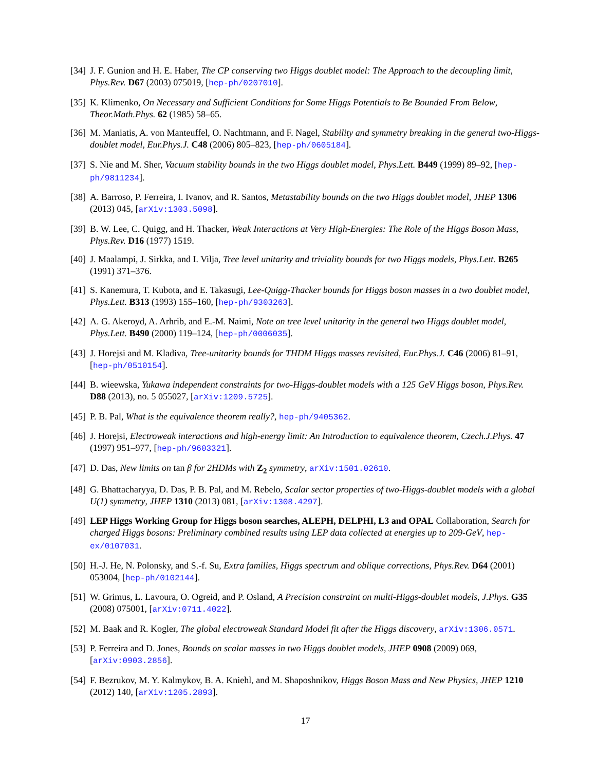[34] J. F. Gunion and H. E. Haber, The CP conserving two Higgs doublet model: The Approach to the decoupling limit, Phys.Rev. D67 (2003) 075019, [hep-ph/0207010].
[35] K. Klimenko, On Necessary and Sufficient Conditions for Some Higgs Potentials to Be Bounded From Below, Theor.Math.Phys. 62 (1985) 58–65.
[36] M. Maniatis, A. von Manteuffel, O. Nachtmann, and F. Nagel, Stability and symmetry breaking in the general two-Higgs-doublet model, Eur.Phys.J. C48 (2006) 805–823, [hep-ph/0605184].
[37] S. Nie and M. Sher, Vacuum stability bounds in the two Higgs doublet model, Phys.Lett. B449 (1999) 89–92, [hep-ph/9811234].
[38] A. Barroso, P. Ferreira, I. Ivanov, and R. Santos, Metastability bounds on the two Higgs doublet model, JHEP 1306 (2013) 045, [arXiv:1303.5098].
[39] B. W. Lee, C. Quigg, and H. Thacker, Weak Interactions at Very High-Energies: The Role of the Higgs Boson Mass, Phys.Rev. D16 (1977) 1519.
[40] J. Maalampi, J. Sirkka, and I. Vilja, Tree level unitarity and triviality bounds for two Higgs models, Phys.Lett. B265 (1991) 371–376.
[41] S. Kanemura, T. Kubota, and E. Takasugi, Lee-Quigg-Thacker bounds for Higgs boson masses in a two doublet model, Phys.Lett. B313 (1993) 155–160, [hep-ph/9303263].
[42] A. G. Akeroyd, A. Arhrib, and E.-M. Naimi, Note on tree level unitarity in the general two Higgs doublet model, Phys.Lett. B490 (2000) 119–124, [hep-ph/0006035].
[43] J. Horejsi and M. Kladiva, Tree-unitarity bounds for THDM Higgs masses revisited, Eur.Phys.J. C46 (2006) 81–91, [hep-ph/0510154].
[44] B. wieewska, Yukawa independent constraints for two-Higgs-doublet models with a 125 GeV Higgs boson, Phys.Rev. D88 (2013), no. 5 055027, [arXiv:1209.5725].
[45] P. B. Pal, What is the equivalence theorem really?, hep-ph/9405362.
[46] J. Horejsi, Electroweak interactions and high-energy limit: An Introduction to equivalence theorem, Czech.J.Phys. 47 (1997) 951–977, [hep-ph/9603321].
[47] D. Das, New limits on tan β for 2HDMs with Z<sub>2</sub> symmetry, arXiv:1501.02610.
[48] G. Bhattacharyya, D. Das, P. B. Pal, and M. Rebelo, Scalar sector properties of two-Higgs-doublet models with a global U(1) symmetry, JHEP 1310 (2013) 081, [arXiv:1308.4297].
[49] LEP Higgs Working Group for Higgs boson searches, ALEPH, DELPHI, L3 and OPAL Collaboration, Search for charged Higgs bosons: Preliminary combined results using LEP data collected at energies up to 209-GeV, hep-ex/0107031.
[50] H.-J. He, N. Polonsky, and S.-f. Su, Extra families, Higgs spectrum and oblique corrections, Phys.Rev. D64 (2001) 053004, [hep-ph/0102144].
[51] W. Grimus, L. Lavoura, O. Ogreid, and P. Osland, A Precision constraint on multi-Higgs-doublet models, J.Phys. G35 (2008) 075001, [arXiv:0711.4022].
[52] M. Baak and R. Kogler, The global electroweak Standard Model fit after the Higgs discovery, arXiv:1306.0571.
[53] P. Ferreira and D. Jones, Bounds on scalar masses in two Higgs doublet models, JHEP 0908 (2009) 069, [arXiv:0903.2856].
[54] F. Bezrukov, M. Y. Kalmykov, B. A. Kniehl, and M. Shaposhnikov, Higgs Boson Mass and New Physics, JHEP 1210 (2012) 140, [arXiv:1205.2893].
17